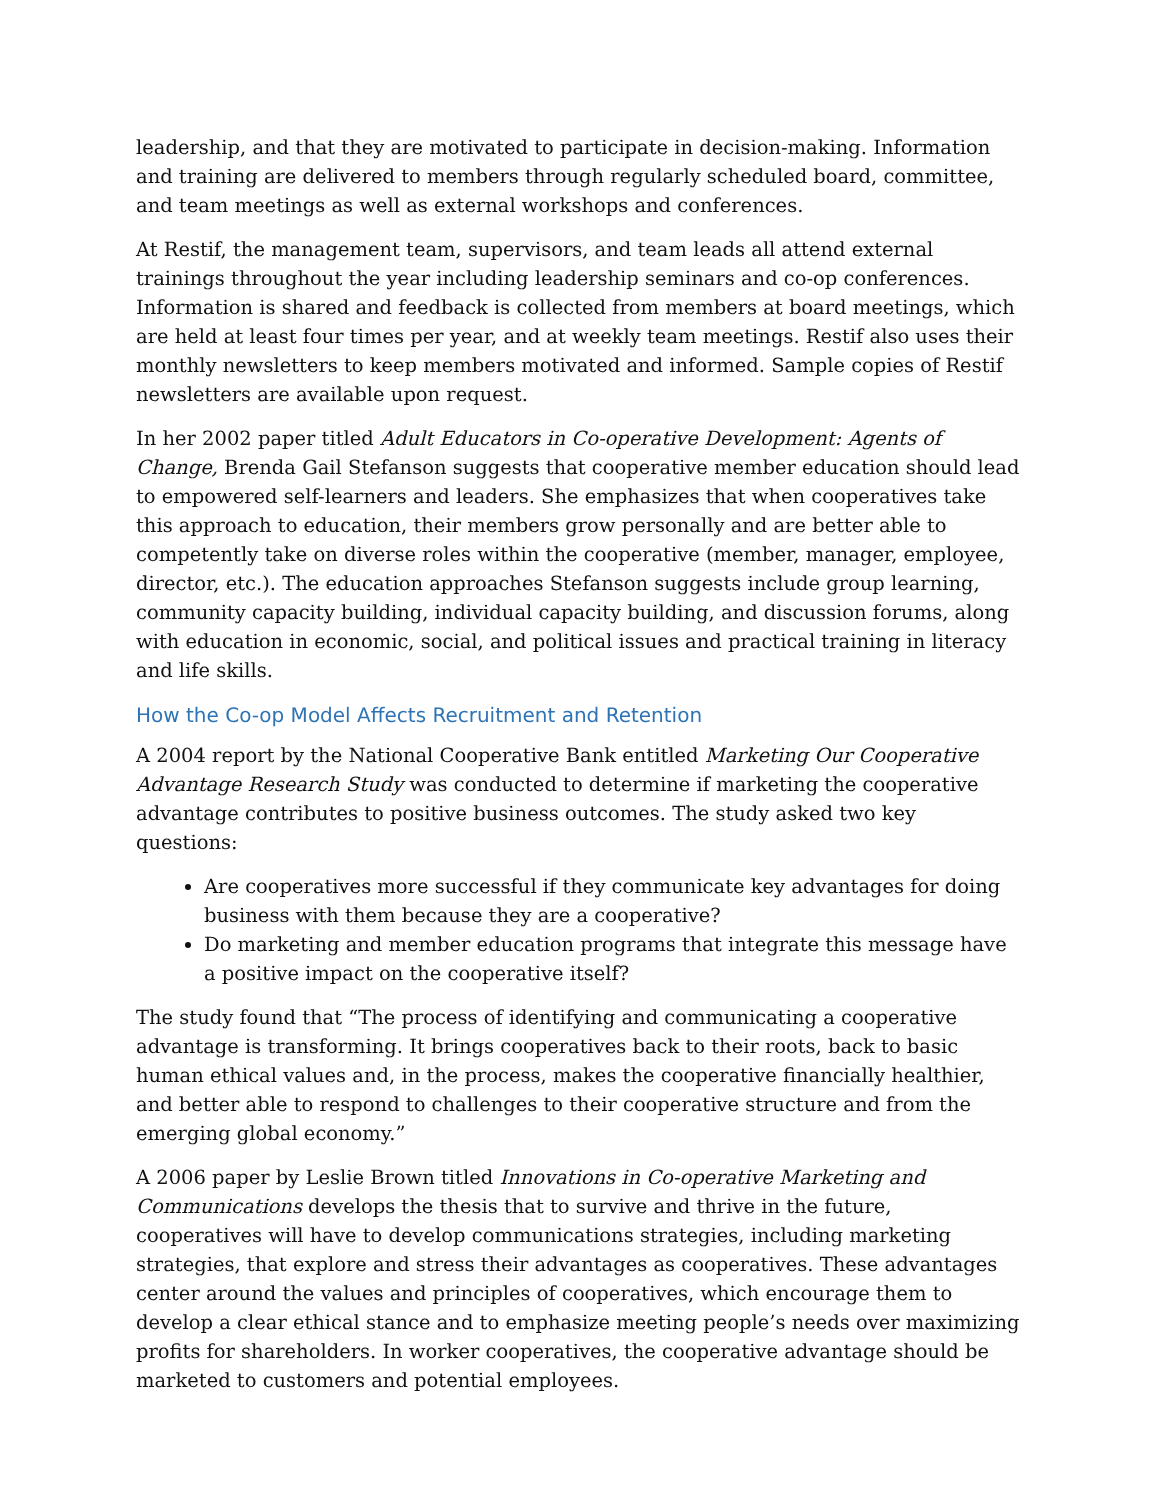leadership, and that they are motivated to participate in decision-making. Information and training are delivered to members through regularly scheduled board, committee, and team meetings as well as external workshops and conferences.
At Restif, the management team, supervisors, and team leads all attend external trainings throughout the year including leadership seminars and co-op conferences. Information is shared and feedback is collected from members at board meetings, which are held at least four times per year, and at weekly team meetings. Restif also uses their monthly newsletters to keep members motivated and informed. Sample copies of Restif newsletters are available upon request.
In her 2002 paper titled Adult Educators in Co-operative Development: Agents of Change, Brenda Gail Stefanson suggests that cooperative member education should lead to empowered self-learners and leaders. She emphasizes that when cooperatives take this approach to education, their members grow personally and are better able to competently take on diverse roles within the cooperative (member, manager, employee, director, etc.). The education approaches Stefanson suggests include group learning, community capacity building, individual capacity building, and discussion forums, along with education in economic, social, and political issues and practical training in literacy and life skills.
How the Co-op Model Affects Recruitment and Retention
A 2004 report by the National Cooperative Bank entitled Marketing Our Cooperative Advantage Research Study was conducted to determine if marketing the cooperative advantage contributes to positive business outcomes. The study asked two key questions:
Are cooperatives more successful if they communicate key advantages for doing business with them because they are a cooperative?
Do marketing and member education programs that integrate this message have a positive impact on the cooperative itself?
The study found that “The process of identifying and communicating a cooperative advantage is transforming. It brings cooperatives back to their roots, back to basic human ethical values and, in the process, makes the cooperative financially healthier, and better able to respond to challenges to their cooperative structure and from the emerging global economy.”
A 2006 paper by Leslie Brown titled Innovations in Co-operative Marketing and Communications develops the thesis that to survive and thrive in the future, cooperatives will have to develop communications strategies, including marketing strategies, that explore and stress their advantages as cooperatives. These advantages center around the values and principles of cooperatives, which encourage them to develop a clear ethical stance and to emphasize meeting people’s needs over maximizing profits for shareholders. In worker cooperatives, the cooperative advantage should be marketed to customers and potential employees.